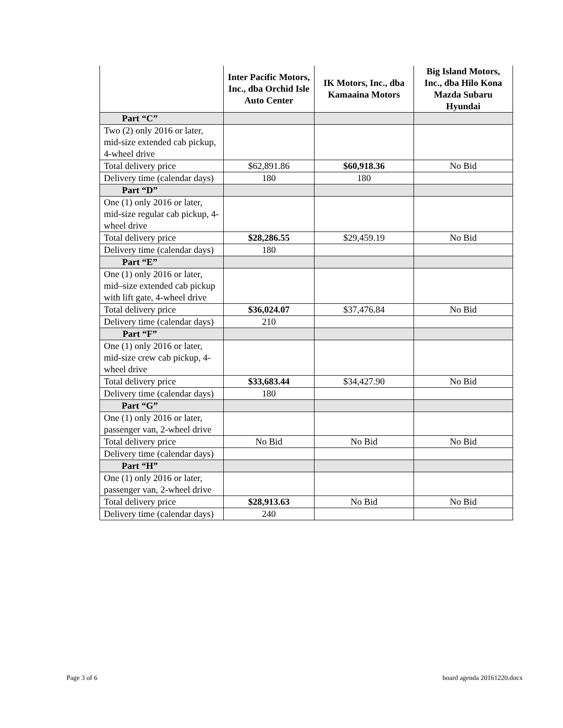| | Inter Pacific Motors, Inc., dba Orchid Isle Auto Center | IK Motors, Inc., dba Kamaaina Motors | Big Island Motors, Inc., dba Hilo Kona Mazda Subaru Hyundai |
| --- | --- | --- | --- |
| Part “C” | | | |
| Two (2) only 2016 or later, mid-size extended cab pickup, 4-wheel drive | | | |
| Total delivery price | $62,891.86 | $60,918.36 | No Bid |
| Delivery time (calendar days) | 180 | 180 | |
| Part “D” | | | |
| One (1) only 2016 or later, mid-size regular cab pickup, 4-wheel drive | | | |
| Total delivery price | $28,286.55 | $29,459.19 | No Bid |
| Delivery time (calendar days) | 180 | | |
| Part “E” | | | |
| One (1) only 2016 or later, mid–size extended cab pickup with lift gate, 4-wheel drive | | | |
| Total delivery price | $36,024.07 | $37,476.84 | No Bid |
| Delivery time (calendar days) | 210 | | |
| Part “F” | | | |
| One (1) only 2016 or later, mid-size crew cab pickup, 4-wheel drive | | | |
| Total delivery price | $33,683.44 | $34,427.90 | No Bid |
| Delivery time (calendar days) | 180 | | |
| Part “G” | | | |
| One (1) only 2016 or later, passenger van, 2-wheel drive | | | |
| Total delivery price | No Bid | No Bid | No Bid |
| Delivery time (calendar days) | | | |
| Part “H” | | | |
| One (1) only 2016 or later, passenger van, 2-wheel drive | | | |
| Total delivery price | $28,913.63 | No Bid | No Bid |
| Delivery time (calendar days) | 240 | | |
Page 3 of 6 board agenda 20161220.docx